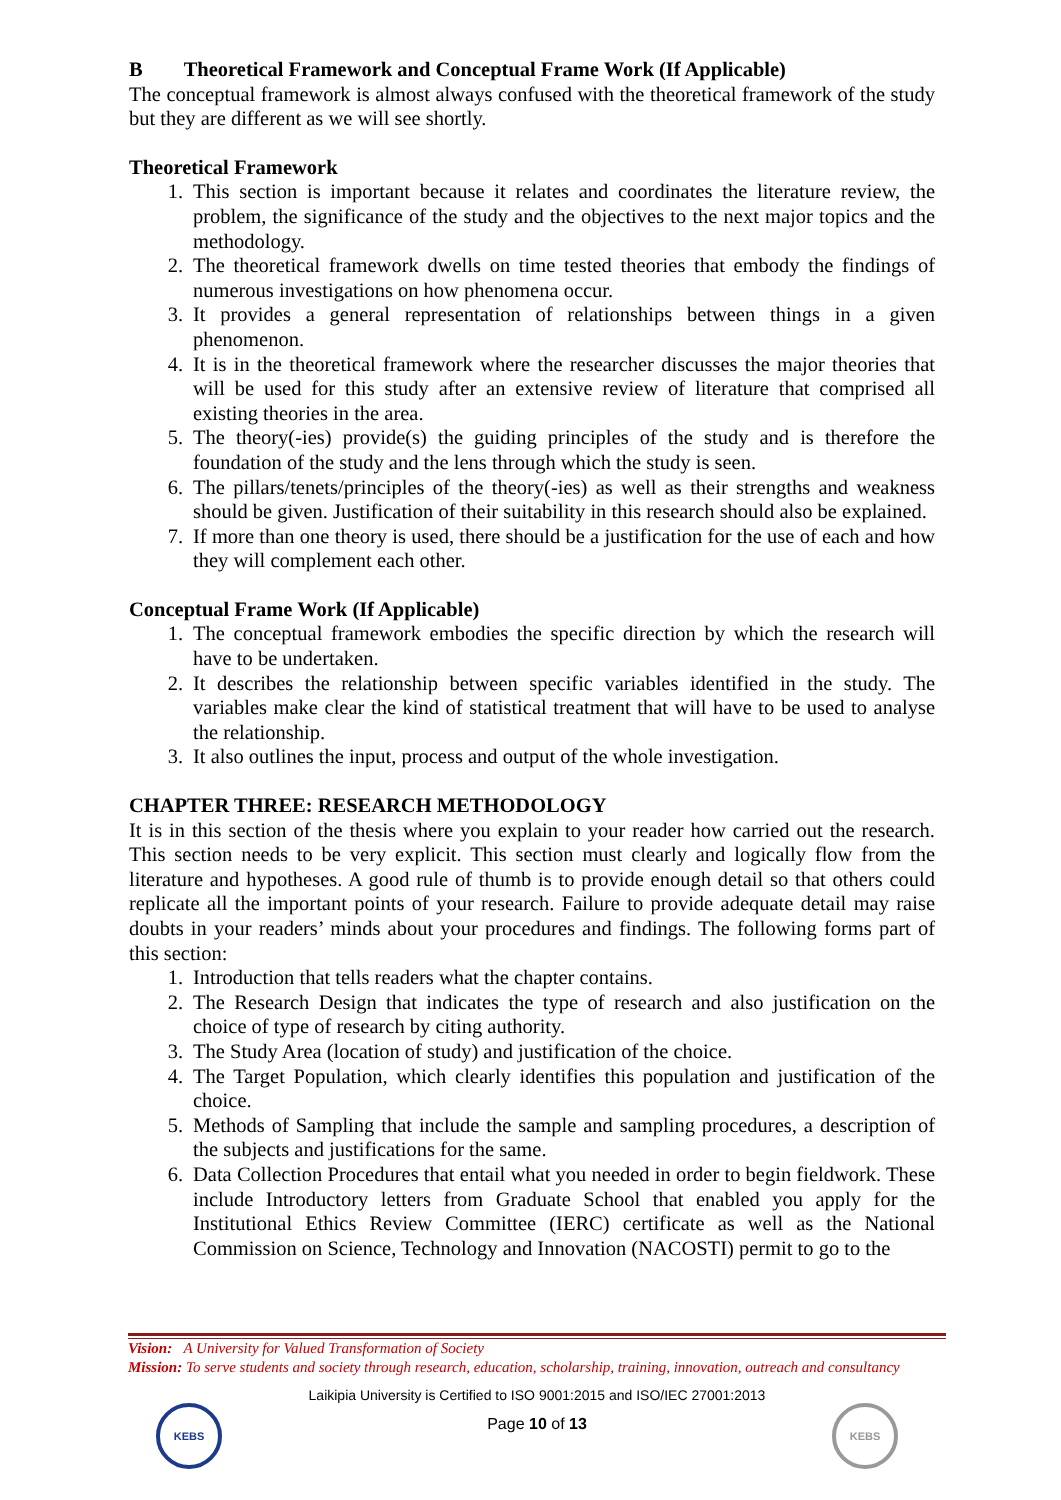B Theoretical Framework and Conceptual Frame Work (If Applicable)
The conceptual framework is almost always confused with the theoretical framework of the study but they are different as we will see shortly.
Theoretical Framework
1. This section is important because it relates and coordinates the literature review, the problem, the significance of the study and the objectives to the next major topics and the methodology.
2. The theoretical framework dwells on time tested theories that embody the findings of numerous investigations on how phenomena occur.
3. It provides a general representation of relationships between things in a given phenomenon.
4. It is in the theoretical framework where the researcher discusses the major theories that will be used for this study after an extensive review of literature that comprised all existing theories in the area.
5. The theory(-ies) provide(s) the guiding principles of the study and is therefore the foundation of the study and the lens through which the study is seen.
6. The pillars/tenets/principles of the theory(-ies) as well as their strengths and weakness should be given. Justification of their suitability in this research should also be explained.
7. If more than one theory is used, there should be a justification for the use of each and how they will complement each other.
Conceptual Frame Work (If Applicable)
1. The conceptual framework embodies the specific direction by which the research will have to be undertaken.
2. It describes the relationship between specific variables identified in the study. The variables make clear the kind of statistical treatment that will have to be used to analyse the relationship.
3. It also outlines the input, process and output of the whole investigation.
CHAPTER THREE: RESEARCH METHODOLOGY
It is in this section of the thesis where you explain to your reader how carried out the research. This section needs to be very explicit. This section must clearly and logically flow from the literature and hypotheses. A good rule of thumb is to provide enough detail so that others could replicate all the important points of your research. Failure to provide adequate detail may raise doubts in your readers’ minds about your procedures and findings. The following forms part of this section:
1. Introduction that tells readers what the chapter contains.
2. The Research Design that indicates the type of research and also justification on the choice of type of research by citing authority.
3. The Study Area (location of study) and justification of the choice.
4. The Target Population, which clearly identifies this population and justification of the choice.
5. Methods of Sampling that include the sample and sampling procedures, a description of the subjects and justifications for the same.
6. Data Collection Procedures that entail what you needed in order to begin fieldwork. These include Introductory letters from Graduate School that enabled you apply for the Institutional Ethics Review Committee (IERC) certificate as well as the National Commission on Science, Technology and Innovation (NACOSTI) permit to go to the
Vision: A University for Valued Transformation of Society
Mission: To serve students and society through research, education, scholarship, training, innovation, outreach and consultancy
Laikipia University is Certified to ISO 9001:2015 and ISO/IEC 27001:2013
Page 10 of 13
KEBS KEBS